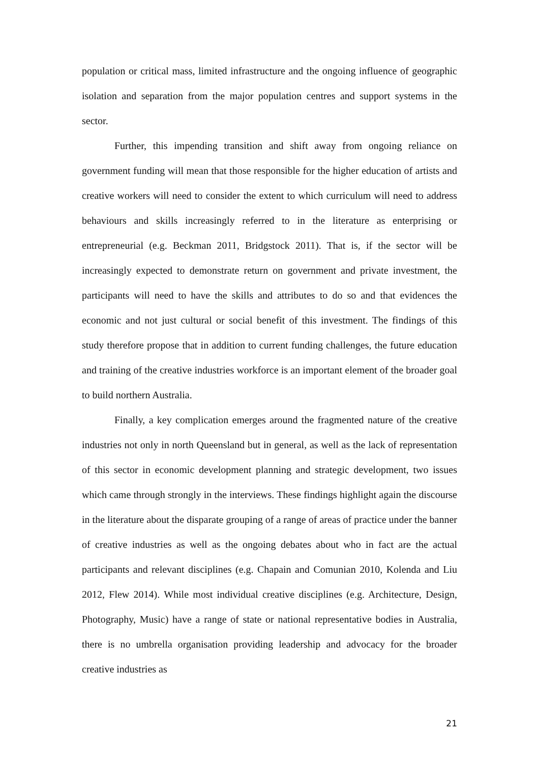population or critical mass, limited infrastructure and the ongoing influence of geographic isolation and separation from the major population centres and support systems in the sector.
Further, this impending transition and shift away from ongoing reliance on government funding will mean that those responsible for the higher education of artists and creative workers will need to consider the extent to which curriculum will need to address behaviours and skills increasingly referred to in the literature as enterprising or entrepreneurial (e.g. Beckman 2011, Bridgstock 2011). That is, if the sector will be increasingly expected to demonstrate return on government and private investment, the participants will need to have the skills and attributes to do so and that evidences the economic and not just cultural or social benefit of this investment. The findings of this study therefore propose that in addition to current funding challenges, the future education and training of the creative industries workforce is an important element of the broader goal to build northern Australia.
Finally, a key complication emerges around the fragmented nature of the creative industries not only in north Queensland but in general, as well as the lack of representation of this sector in economic development planning and strategic development, two issues which came through strongly in the interviews. These findings highlight again the discourse in the literature about the disparate grouping of a range of areas of practice under the banner of creative industries as well as the ongoing debates about who in fact are the actual participants and relevant disciplines (e.g. Chapain and Comunian 2010, Kolenda and Liu 2012, Flew 2014). While most individual creative disciplines (e.g. Architecture, Design, Photography, Music) have a range of state or national representative bodies in Australia, there is no umbrella organisation providing leadership and advocacy for the broader creative industries as
21